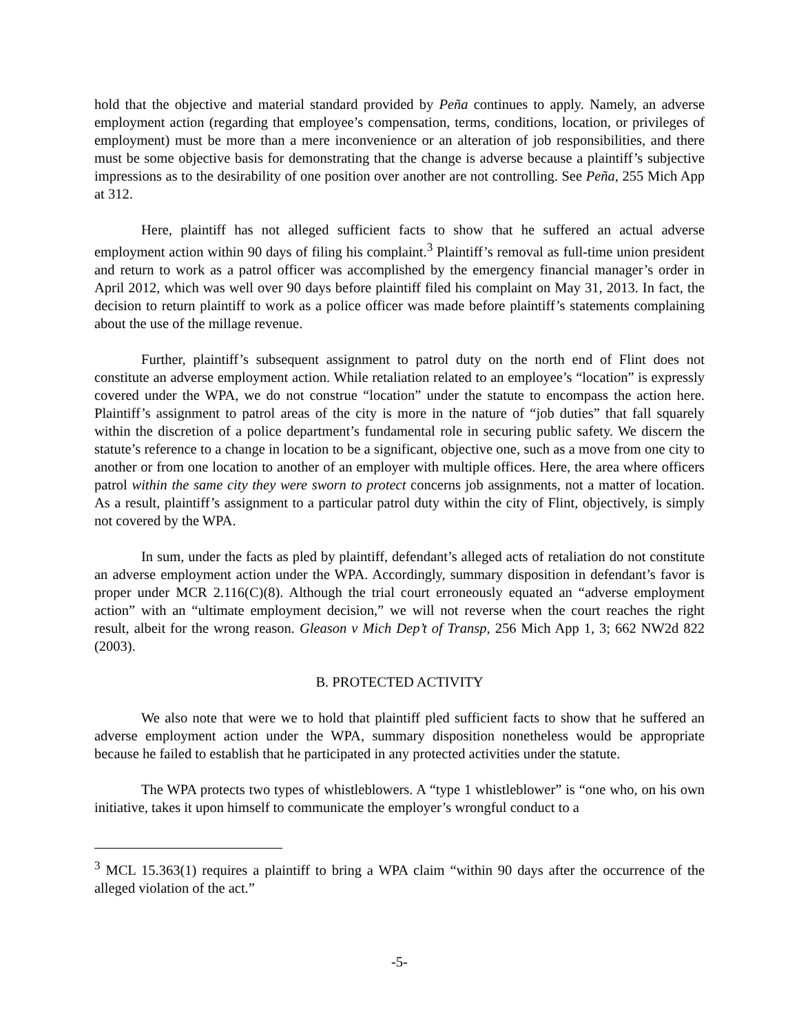hold that the objective and material standard provided by Peña continues to apply. Namely, an adverse employment action (regarding that employee’s compensation, terms, conditions, location, or privileges of employment) must be more than a mere inconvenience or an alteration of job responsibilities, and there must be some objective basis for demonstrating that the change is adverse because a plaintiff’s subjective impressions as to the desirability of one position over another are not controlling. See Peña, 255 Mich App at 312.
Here, plaintiff has not alleged sufficient facts to show that he suffered an actual adverse employment action within 90 days of filing his complaint.<sup>3</sup> Plaintiff’s removal as full-time union president and return to work as a patrol officer was accomplished by the emergency financial manager’s order in April 2012, which was well over 90 days before plaintiff filed his complaint on May 31, 2013. In fact, the decision to return plaintiff to work as a police officer was made before plaintiff’s statements complaining about the use of the millage revenue.
Further, plaintiff’s subsequent assignment to patrol duty on the north end of Flint does not constitute an adverse employment action. While retaliation related to an employee’s “location” is expressly covered under the WPA, we do not construe “location” under the statute to encompass the action here. Plaintiff’s assignment to patrol areas of the city is more in the nature of “job duties” that fall squarely within the discretion of a police department’s fundamental role in securing public safety. We discern the statute’s reference to a change in location to be a significant, objective one, such as a move from one city to another or from one location to another of an employer with multiple offices. Here, the area where officers patrol within the same city they were sworn to protect concerns job assignments, not a matter of location. As a result, plaintiff’s assignment to a particular patrol duty within the city of Flint, objectively, is simply not covered by the WPA.
In sum, under the facts as pled by plaintiff, defendant’s alleged acts of retaliation do not constitute an adverse employment action under the WPA. Accordingly, summary disposition in defendant’s favor is proper under MCR 2.116(C)(8). Although the trial court erroneously equated an “adverse employment action” with an “ultimate employment decision,” we will not reverse when the court reaches the right result, albeit for the wrong reason. Gleason v Mich Dep’t of Transp, 256 Mich App 1, 3; 662 NW2d 822 (2003).
B. PROTECTED ACTIVITY
We also note that were we to hold that plaintiff pled sufficient facts to show that he suffered an adverse employment action under the WPA, summary disposition nonetheless would be appropriate because he failed to establish that he participated in any protected activities under the statute.
The WPA protects two types of whistleblowers. A “type 1 whistleblower” is “one who, on his own initiative, takes it upon himself to communicate the employer’s wrongful conduct to a
<sup>3</sup> MCL 15.363(1) requires a plaintiff to bring a WPA claim “within 90 days after the occurrence of the alleged violation of the act.”
-5-